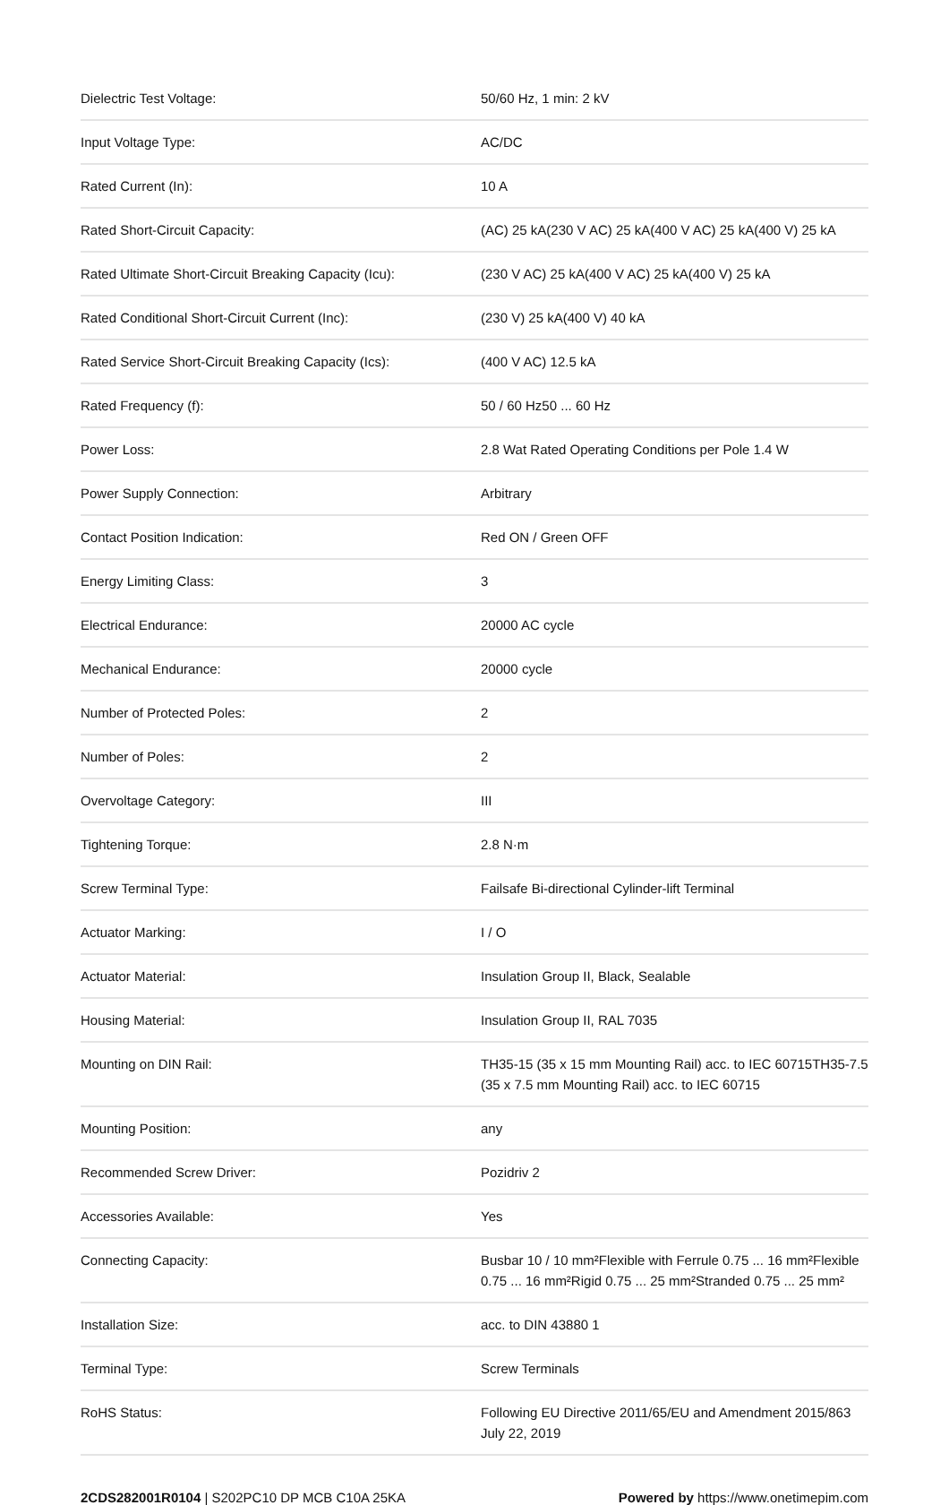| Dielectric Test Voltage: | 50/60 Hz, 1 min: 2 kV |
| Input Voltage Type: | AC/DC |
| Rated Current (In): | 10 A |
| Rated Short-Circuit Capacity: | (AC) 25 kA(230 V AC) 25 kA(400 V AC) 25 kA(400 V) 25 kA |
| Rated Ultimate Short-Circuit Breaking Capacity (Icu): | (230 V AC) 25 kA(400 V AC) 25 kA(400 V) 25 kA |
| Rated Conditional Short-Circuit Current (Inc): | (230 V) 25 kA(400 V) 40 kA |
| Rated Service Short-Circuit Breaking Capacity (Ics): | (400 V AC) 12.5 kA |
| Rated Frequency (f): | 50 / 60 Hz50 ... 60 Hz |
| Power Loss: | 2.8 Wat Rated Operating Conditions per Pole 1.4 W |
| Power Supply Connection: | Arbitrary |
| Contact Position Indication: | Red ON / Green OFF |
| Energy Limiting Class: | 3 |
| Electrical Endurance: | 20000 AC cycle |
| Mechanical Endurance: | 20000 cycle |
| Number of Protected Poles: | 2 |
| Number of Poles: | 2 |
| Overvoltage Category: | III |
| Tightening Torque: | 2.8 N·m |
| Screw Terminal Type: | Failsafe Bi-directional Cylinder-lift Terminal |
| Actuator Marking: | I / O |
| Actuator Material: | Insulation Group II, Black, Sealable |
| Housing Material: | Insulation Group II, RAL 7035 |
| Mounting on DIN Rail: | TH35-15 (35 x 15 mm Mounting Rail) acc. to IEC 60715TH35-7.5 (35 x 7.5 mm Mounting Rail) acc. to IEC 60715 |
| Mounting Position: | any |
| Recommended Screw Driver: | Pozidriv 2 |
| Accessories Available: | Yes |
| Connecting Capacity: | Busbar 10 / 10 mm²Flexible with Ferrule 0.75 ... 16 mm²Flexible 0.75 ... 16 mm²Rigid 0.75 ... 25 mm²Stranded 0.75 ... 25 mm² |
| Installation Size: | acc. to DIN 43880 1 |
| Terminal Type: | Screw Terminals |
| RoHS Status: | Following EU Directive 2011/65/EU and Amendment 2015/863 July 22, 2019 |
2CDS282001R0104 | S202PC10 DP MCB C10A 25KA
Powered by https://www.onetimepim.com